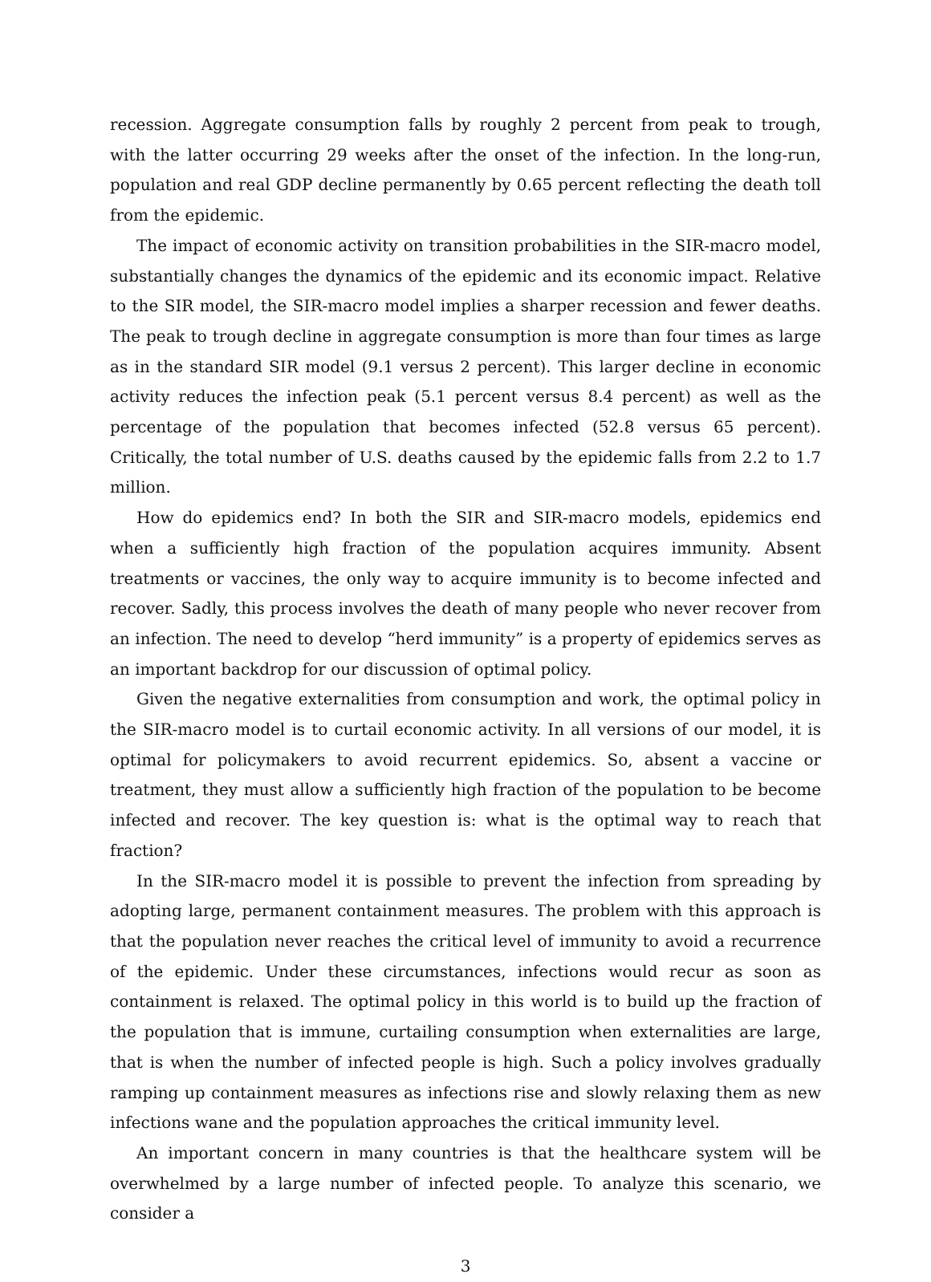recession. Aggregate consumption falls by roughly 2 percent from peak to trough, with the latter occurring 29 weeks after the onset of the infection. In the long-run, population and real GDP decline permanently by 0.65 percent reflecting the death toll from the epidemic.
The impact of economic activity on transition probabilities in the SIR-macro model, substantially changes the dynamics of the epidemic and its economic impact. Relative to the SIR model, the SIR-macro model implies a sharper recession and fewer deaths. The peak to trough decline in aggregate consumption is more than four times as large as in the standard SIR model (9.1 versus 2 percent). This larger decline in economic activity reduces the infection peak (5.1 percent versus 8.4 percent) as well as the percentage of the population that becomes infected (52.8 versus 65 percent). Critically, the total number of U.S. deaths caused by the epidemic falls from 2.2 to 1.7 million.
How do epidemics end? In both the SIR and SIR-macro models, epidemics end when a sufficiently high fraction of the population acquires immunity. Absent treatments or vaccines, the only way to acquire immunity is to become infected and recover. Sadly, this process involves the death of many people who never recover from an infection. The need to develop “herd immunity” is a property of epidemics serves as an important backdrop for our discussion of optimal policy.
Given the negative externalities from consumption and work, the optimal policy in the SIR-macro model is to curtail economic activity. In all versions of our model, it is optimal for policymakers to avoid recurrent epidemics. So, absent a vaccine or treatment, they must allow a sufficiently high fraction of the population to be become infected and recover. The key question is: what is the optimal way to reach that fraction?
In the SIR-macro model it is possible to prevent the infection from spreading by adopting large, permanent containment measures. The problem with this approach is that the population never reaches the critical level of immunity to avoid a recurrence of the epidemic. Under these circumstances, infections would recur as soon as containment is relaxed. The optimal policy in this world is to build up the fraction of the population that is immune, curtailing consumption when externalities are large, that is when the number of infected people is high. Such a policy involves gradually ramping up containment measures as infections rise and slowly relaxing them as new infections wane and the population approaches the critical immunity level.
An important concern in many countries is that the healthcare system will be overwhelmed by a large number of infected people. To analyze this scenario, we consider a
3